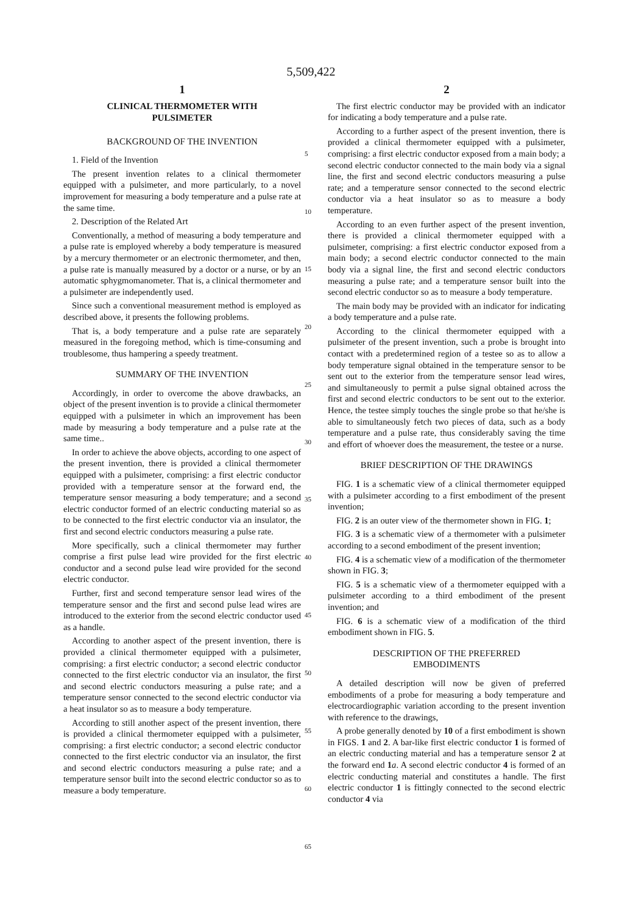5,509,422
1
CLINICAL THERMOMETER WITH
PULSIMETER
BACKGROUND OF THE INVENTION
1. Field of the Invention
The present invention relates to a clinical thermometer equipped with a pulsimeter, and more particularly, to a novel improvement for measuring a body temperature and a pulse rate at the same time.
2. Description of the Related Art
Conventionally, a method of measuring a body temperature and a pulse rate is employed whereby a body temperature is measured by a mercury thermometer or an electronic thermometer, and then, a pulse rate is manually measured by a doctor or a nurse, or by an automatic sphygmomanometer. That is, a clinical thermometer and a pulsimeter are independently used.
Since such a conventional measurement method is employed as described above, it presents the following problems.
That is, a body temperature and a pulse rate are separately measured in the foregoing method, which is time-consuming and troublesome, thus hampering a speedy treatment.
SUMMARY OF THE INVENTION
Accordingly, in order to overcome the above drawbacks, an object of the present invention is to provide a clinical thermometer equipped with a pulsimeter in which an improvement has been made by measuring a body temperature and a pulse rate at the same time..
In order to achieve the above objects, according to one aspect of the present invention, there is provided a clinical thermometer equipped with a pulsimeter, comprising: a first electric conductor provided with a temperature sensor at the forward end, the temperature sensor measuring a body temperature; and a second electric conductor formed of an electric conducting material so as to be connected to the first electric conductor via an insulator, the first and second electric conductors measuring a pulse rate.
More specifically, such a clinical thermometer may further comprise a first pulse lead wire provided for the first electric conductor and a second pulse lead wire provided for the second electric conductor.
Further, first and second temperature sensor lead wires of the temperature sensor and the first and second pulse lead wires are introduced to the exterior from the second electric conductor used as a handle.
According to another aspect of the present invention, there is provided a clinical thermometer equipped with a pulsimeter, comprising: a first electric conductor; a second electric conductor connected to the first electric conductor via an insulator, the first and second electric conductors measuring a pulse rate; and a temperature sensor connected to the second electric conductor via a heat insulator so as to measure a body temperature.
According to still another aspect of the present invention, there is provided a clinical thermometer equipped with a pulsimeter, comprising: a first electric conductor; a second electric conductor connected to the first electric conductor via an insulator, the first and second electric conductors measuring a pulse rate; and a temperature sensor built into the second electric conductor so as to measure a body temperature.
2
The first electric conductor may be provided with an indicator for indicating a body temperature and a pulse rate.
According to a further aspect of the present invention, there is provided a clinical thermometer equipped with a pulsimeter, comprising: a first electric conductor exposed from a main body; a second electric conductor connected to the main body via a signal line, the first and second electric conductors measuring a pulse rate; and a temperature sensor connected to the second electric conductor via a heat insulator so as to measure a body temperature.
According to an even further aspect of the present invention, there is provided a clinical thermometer equipped with a pulsimeter, comprising: a first electric conductor exposed from a main body; a second electric conductor connected to the main body via a signal line, the first and second electric conductors measuring a pulse rate; and a temperature sensor built into the second electric conductor so as to measure a body temperature.
The main body may be provided with an indicator for indicating a body temperature and a pulse rate.
According to the clinical thermometer equipped with a pulsimeter of the present invention, such a probe is brought into contact with a predetermined region of a testee so as to allow a body temperature signal obtained in the temperature sensor to be sent out to the exterior from the temperature sensor lead wires, and simultaneously to permit a pulse signal obtained across the first and second electric conductors to be sent out to the exterior. Hence, the testee simply touches the single probe so that he/she is able to simultaneously fetch two pieces of data, such as a body temperature and a pulse rate, thus considerably saving the time and effort of whoever does the measurement, the testee or a nurse.
BRIEF DESCRIPTION OF THE DRAWINGS
FIG. 1 is a schematic view of a clinical thermometer equipped with a pulsimeter according to a first embodiment of the present invention;
FIG. 2 is an outer view of the thermometer shown in FIG. 1;
FIG. 3 is a schematic view of a thermometer with a pulsimeter according to a second embodiment of the present invention;
FIG. 4 is a schematic view of a modification of the thermometer shown in FIG. 3;
FIG. 5 is a schematic view of a thermometer equipped with a pulsimeter according to a third embodiment of the present invention; and
FIG. 6 is a schematic view of a modification of the third embodiment shown in FIG. 5.
DESCRIPTION OF THE PREFERRED
EMBODIMENTS
A detailed description will now be given of preferred embodiments of a probe for measuring a body temperature and electrocardiographic variation according to the present invention with reference to the drawings,
A probe generally denoted by 10 of a first embodiment is shown in FIGS. 1 and 2. A bar-like first electric conductor 1 is formed of an electric conducting material and has a temperature sensor 2 at the forward end 1 a. A second electric conductor 4 is formed of an electric conducting material and constitutes a handle. The first electric conductor 1 is fittingly connected to the second electric conductor 4 via
5
10
15
20
25
30
35
40
45
50
55
60
65